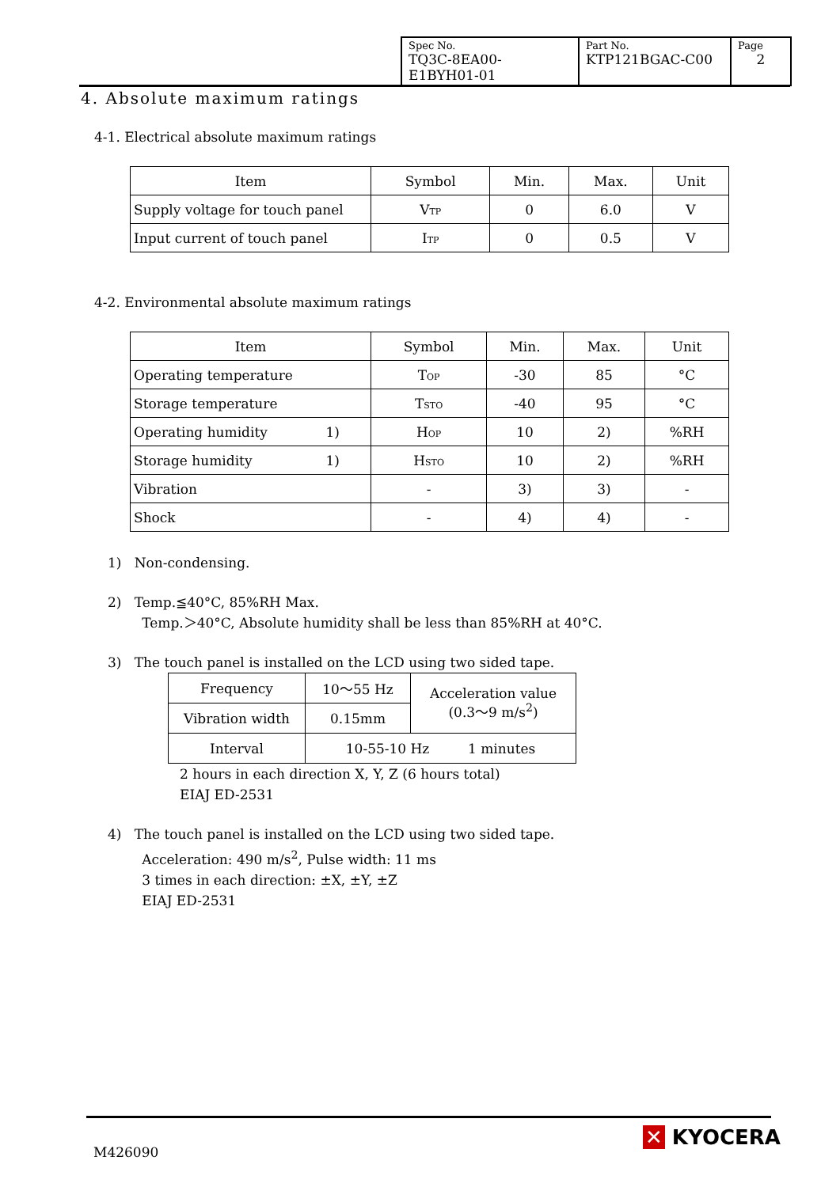| Spec No. TQ3C-8EA00-E1BYH01-01 | Part No. KTP121BGAC-C00 | Page 2 |
4. Absolute maximum ratings
4-1. Electrical absolute maximum ratings
| Item | Symbol | Min. | Max. | Unit |
| Supply voltage for touch panel | V<sub>TP</sub> | 0 | 6.0 | V |
| Input current of touch panel | I<sub>TP</sub> | 0 | 0.5 | V |
4-2. Environmental absolute maximum ratings
| Item | Symbol | Min. | Max. | Unit |
| Operating temperature | T<sub>OP</sub> | -30 | 85 | °C |
| Storage temperature | T<sub>STO</sub> | -40 | 95 | °C |
| Operating humidity 1) | H<sub>OP</sub> | 10 | 2) | %RH |
| Storage humidity 1) | H<sub>STO</sub> | 10 | 2) | %RH |
| Vibration | - | 3) | 3) | - |
| Shock | - | 4) | 4) | - |
1) Non-condensing.
2) Temp.≦40°C, 85%RH Max.
Temp.＞40°C, Absolute humidity shall be less than 85%RH at 40°C.
3) The touch panel is installed on the LCD using two sided tape.
| Frequency | 10～55 Hz | Acceleration value (0.3～9 m/s<sup>2</sup>) |
| Vibration width | 0.15mm | |
| Interval | 10-55-10 Hz 1 minutes | |
2 hours in each direction X, Y, Z (6 hours total)
EIAJ ED-2531
4) The touch panel is installed on the LCD using two sided tape.
Acceleration: 490 m/s<sup>2</sup>, Pulse width: 11 ms
3 times in each direction: ±X, ±Y, ±Z
EIAJ ED-2531
M426090
✕ KYOCERA